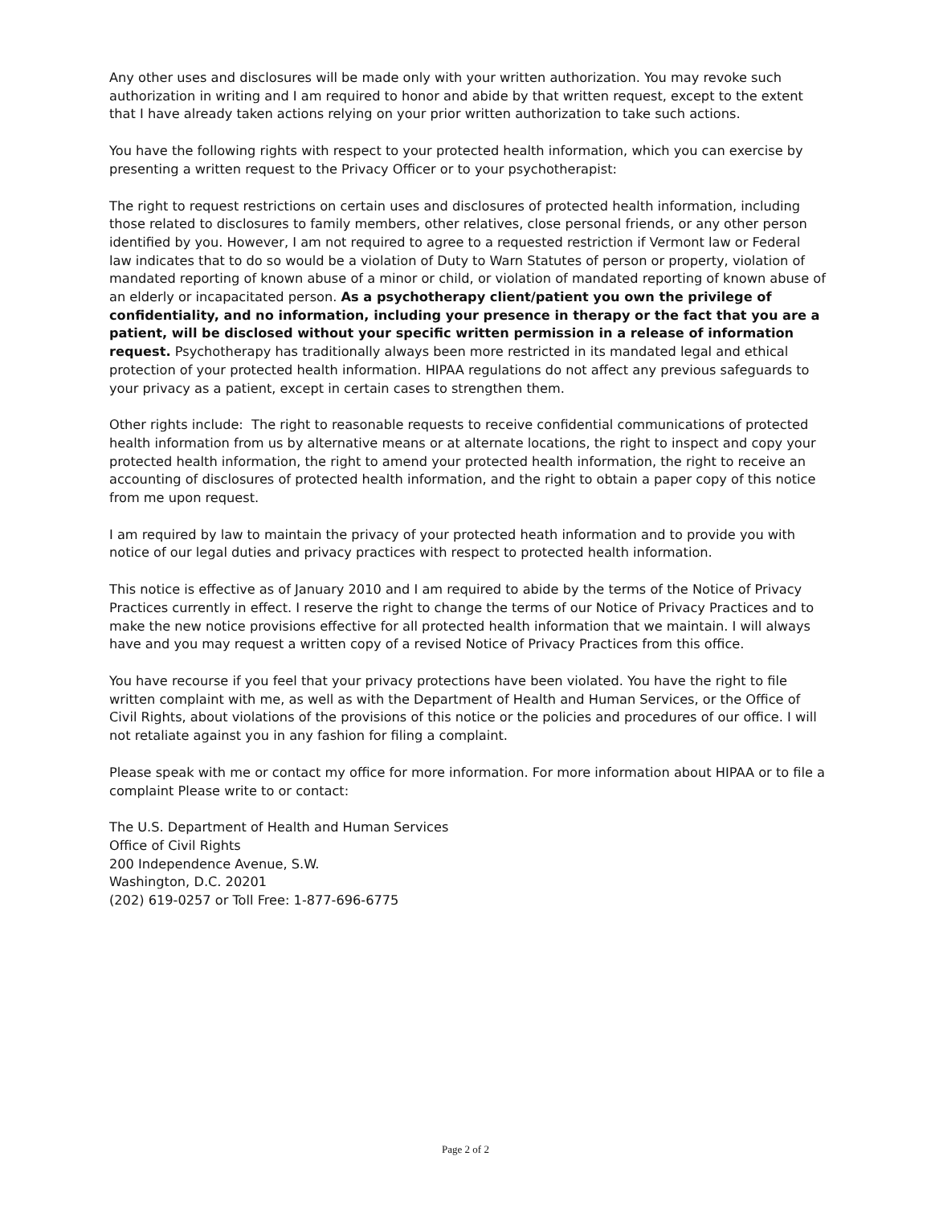Any other uses and disclosures will be made only with your written authorization. You may revoke such authorization in writing and I am required to honor and abide by that written request, except to the extent that I have already taken actions relying on your prior written authorization to take such actions.
You have the following rights with respect to your protected health information, which you can exercise by presenting a written request to the Privacy Officer or to your psychotherapist:
The right to request restrictions on certain uses and disclosures of protected health information, including those related to disclosures to family members, other relatives, close personal friends, or any other person identified by you. However, I am not required to agree to a requested restriction if Vermont law or Federal law indicates that to do so would be a violation of Duty to Warn Statutes of person or property, violation of mandated reporting of known abuse of a minor or child, or violation of mandated reporting of known abuse of an elderly or incapacitated person. As a psychotherapy client/patient you own the privilege of confidentiality, and no information, including your presence in therapy or the fact that you are a patient, will be disclosed without your specific written permission in a release of information request. Psychotherapy has traditionally always been more restricted in its mandated legal and ethical protection of your protected health information. HIPAA regulations do not affect any previous safeguards to your privacy as a patient, except in certain cases to strengthen them.
Other rights include: The right to reasonable requests to receive confidential communications of protected health information from us by alternative means or at alternate locations, the right to inspect and copy your protected health information, the right to amend your protected health information, the right to receive an accounting of disclosures of protected health information, and the right to obtain a paper copy of this notice from me upon request.
I am required by law to maintain the privacy of your protected heath information and to provide you with notice of our legal duties and privacy practices with respect to protected health information.
This notice is effective as of January 2010 and I am required to abide by the terms of the Notice of Privacy Practices currently in effect. I reserve the right to change the terms of our Notice of Privacy Practices and to make the new notice provisions effective for all protected health information that we maintain. I will always have and you may request a written copy of a revised Notice of Privacy Practices from this office.
You have recourse if you feel that your privacy protections have been violated. You have the right to file written complaint with me, as well as with the Department of Health and Human Services, or the Office of Civil Rights, about violations of the provisions of this notice or the policies and procedures of our office. I will not retaliate against you in any fashion for filing a complaint.
Please speak with me or contact my office for more information. For more information about HIPAA or to file a complaint Please write to or contact:
The U.S. Department of Health and Human Services
Office of Civil Rights
200 Independence Avenue, S.W.
Washington, D.C. 20201
(202) 619-0257 or Toll Free: 1-877-696-6775
Page 2 of 2